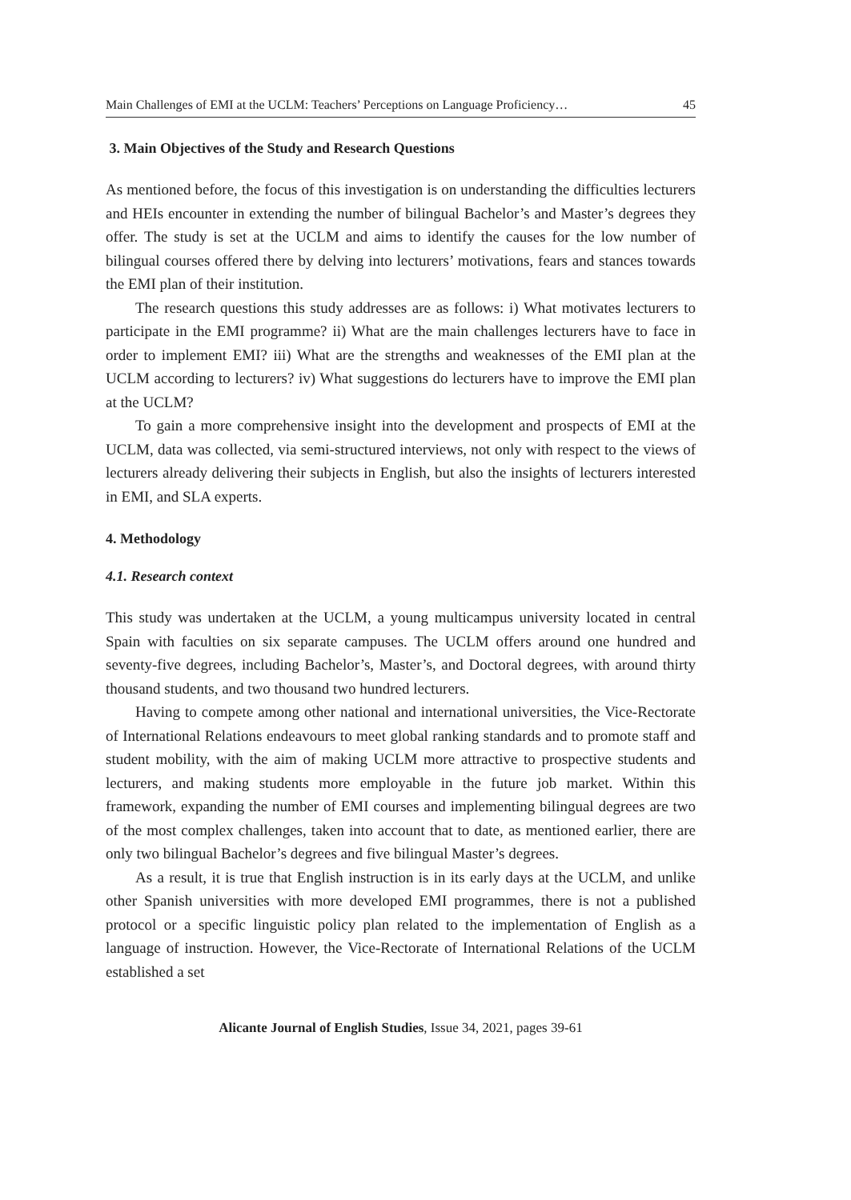Main Challenges of EMI at the UCLM: Teachers’ Perceptions on Language Proficiency… 45
3. Main Objectives of the Study and Research Questions
As mentioned before, the focus of this investigation is on understanding the difficulties lecturers and HEIs encounter in extending the number of bilingual Bachelor’s and Master’s degrees they offer. The study is set at the UCLM and aims to identify the causes for the low number of bilingual courses offered there by delving into lecturers’ motivations, fears and stances towards the EMI plan of their institution.
The research questions this study addresses are as follows: i) What motivates lecturers to participate in the EMI programme? ii) What are the main challenges lecturers have to face in order to implement EMI? iii) What are the strengths and weaknesses of the EMI plan at the UCLM according to lecturers? iv) What suggestions do lecturers have to improve the EMI plan at the UCLM?
To gain a more comprehensive insight into the development and prospects of EMI at the UCLM, data was collected, via semi-structured interviews, not only with respect to the views of lecturers already delivering their subjects in English, but also the insights of lecturers interested in EMI, and SLA experts.
4. Methodology
4.1. Research context
This study was undertaken at the UCLM, a young multicampus university located in central Spain with faculties on six separate campuses. The UCLM offers around one hundred and seventy-five degrees, including Bachelor’s, Master’s, and Doctoral degrees, with around thirty thousand students, and two thousand two hundred lecturers.
Having to compete among other national and international universities, the Vice-Rectorate of International Relations endeavours to meet global ranking standards and to promote staff and student mobility, with the aim of making UCLM more attractive to prospective students and lecturers, and making students more employable in the future job market. Within this framework, expanding the number of EMI courses and implementing bilingual degrees are two of the most complex challenges, taken into account that to date, as mentioned earlier, there are only two bilingual Bachelor’s degrees and five bilingual Master’s degrees.
As a result, it is true that English instruction is in its early days at the UCLM, and unlike other Spanish universities with more developed EMI programmes, there is not a published protocol or a specific linguistic policy plan related to the implementation of English as a language of instruction. However, the Vice-Rectorate of International Relations of the UCLM established a set
Alicante Journal of English Studies, Issue 34, 2021, pages 39-61